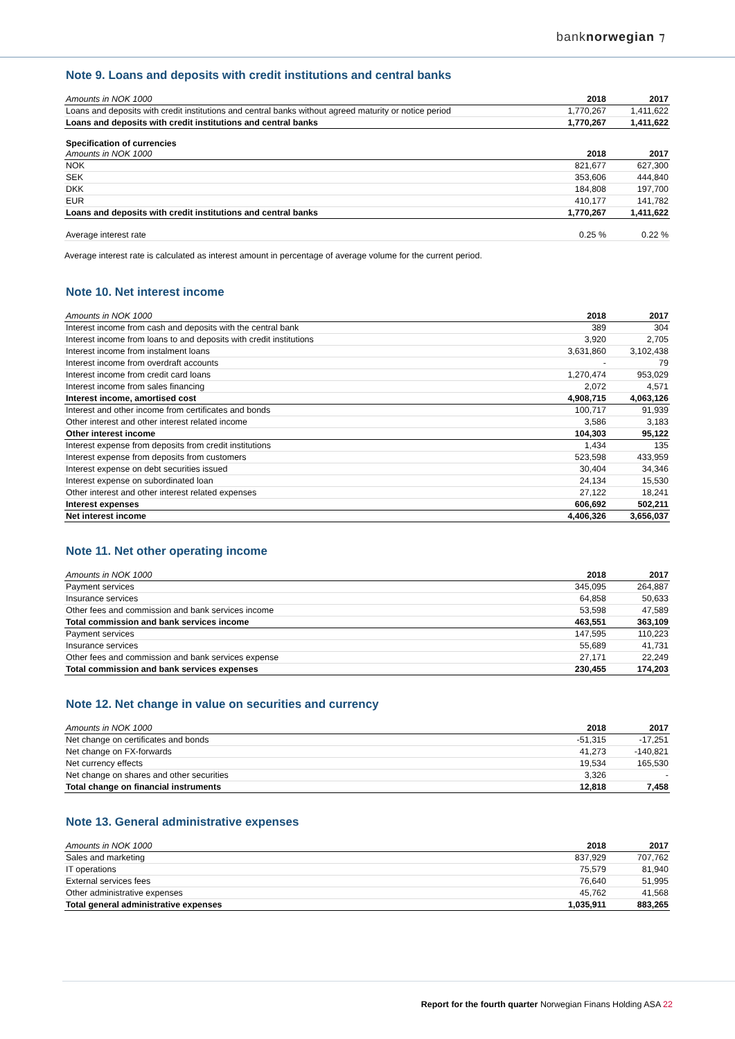banknorwegian ⁊
Note 9. Loans and deposits with credit institutions and central banks
| Amounts in NOK 1000 | 2018 | 2017 |
| --- | --- | --- |
| Loans and deposits with credit institutions and central banks without agreed maturity or notice period | 1,770,267 | 1,411,622 |
| Loans and deposits with credit institutions and central banks | 1,770,267 | 1,411,622 |
Specification of currencies
| Amounts in NOK 1000 | 2018 | 2017 |
| --- | --- | --- |
| NOK | 821,677 | 627,300 |
| SEK | 353,606 | 444,840 |
| DKK | 184,808 | 197,700 |
| EUR | 410,177 | 141,782 |
| Loans and deposits with credit institutions and central banks | 1,770,267 | 1,411,622 |
| Average interest rate | 0.25 % | 0.22 % |
Average interest rate is calculated as interest amount in percentage of average volume for the current period.
Note 10. Net interest income
| Amounts in NOK 1000 | 2018 | 2017 |
| --- | --- | --- |
| Interest income from cash and deposits with the central bank | 389 | 304 |
| Interest income from loans to and deposits with credit institutions | 3,920 | 2,705 |
| Interest income from instalment loans | 3,631,860 | 3,102,438 |
| Interest income from overdraft accounts | - | 79 |
| Interest income from credit card loans | 1,270,474 | 953,029 |
| Interest income from sales financing | 2,072 | 4,571 |
| Interest income, amortised cost | 4,908,715 | 4,063,126 |
| Interest and other income from certificates and bonds | 100,717 | 91,939 |
| Other interest and other interest related income | 3,586 | 3,183 |
| Other interest income | 104,303 | 95,122 |
| Interest expense from deposits from credit institutions | 1,434 | 135 |
| Interest expense from deposits from customers | 523,598 | 433,959 |
| Interest expense on debt securities issued | 30,404 | 34,346 |
| Interest expense on subordinated loan | 24,134 | 15,530 |
| Other interest and other interest related expenses | 27,122 | 18,241 |
| Interest expenses | 606,692 | 502,211 |
| Net interest income | 4,406,326 | 3,656,037 |
Note 11. Net other operating income
| Amounts in NOK 1000 | 2018 | 2017 |
| --- | --- | --- |
| Payment services | 345,095 | 264,887 |
| Insurance services | 64,858 | 50,633 |
| Other fees and commission and bank services income | 53,598 | 47,589 |
| Total commission and bank services income | 463,551 | 363,109 |
| Payment services | 147,595 | 110,223 |
| Insurance services | 55,689 | 41,731 |
| Other fees and commission and bank services expense | 27,171 | 22,249 |
| Total commission and bank services expenses | 230,455 | 174,203 |
Note 12. Net change in value on securities and currency
| Amounts in NOK 1000 | 2018 | 2017 |
| --- | --- | --- |
| Net change on certificates and bonds | -51,315 | -17,251 |
| Net change on FX-forwards | 41,273 | -140,821 |
| Net currency effects | 19,534 | 165,530 |
| Net change on shares and other securities | 3,326 | - |
| Total change on financial instruments | 12,818 | 7,458 |
Note 13. General administrative expenses
| Amounts in NOK 1000 | 2018 | 2017 |
| --- | --- | --- |
| Sales and marketing | 837,929 | 707,762 |
| IT operations | 75,579 | 81,940 |
| External services fees | 76,640 | 51,995 |
| Other administrative expenses | 45,762 | 41,568 |
| Total general administrative expenses | 1,035,911 | 883,265 |
Report for the fourth quarter Norwegian Finans Holding ASA 22